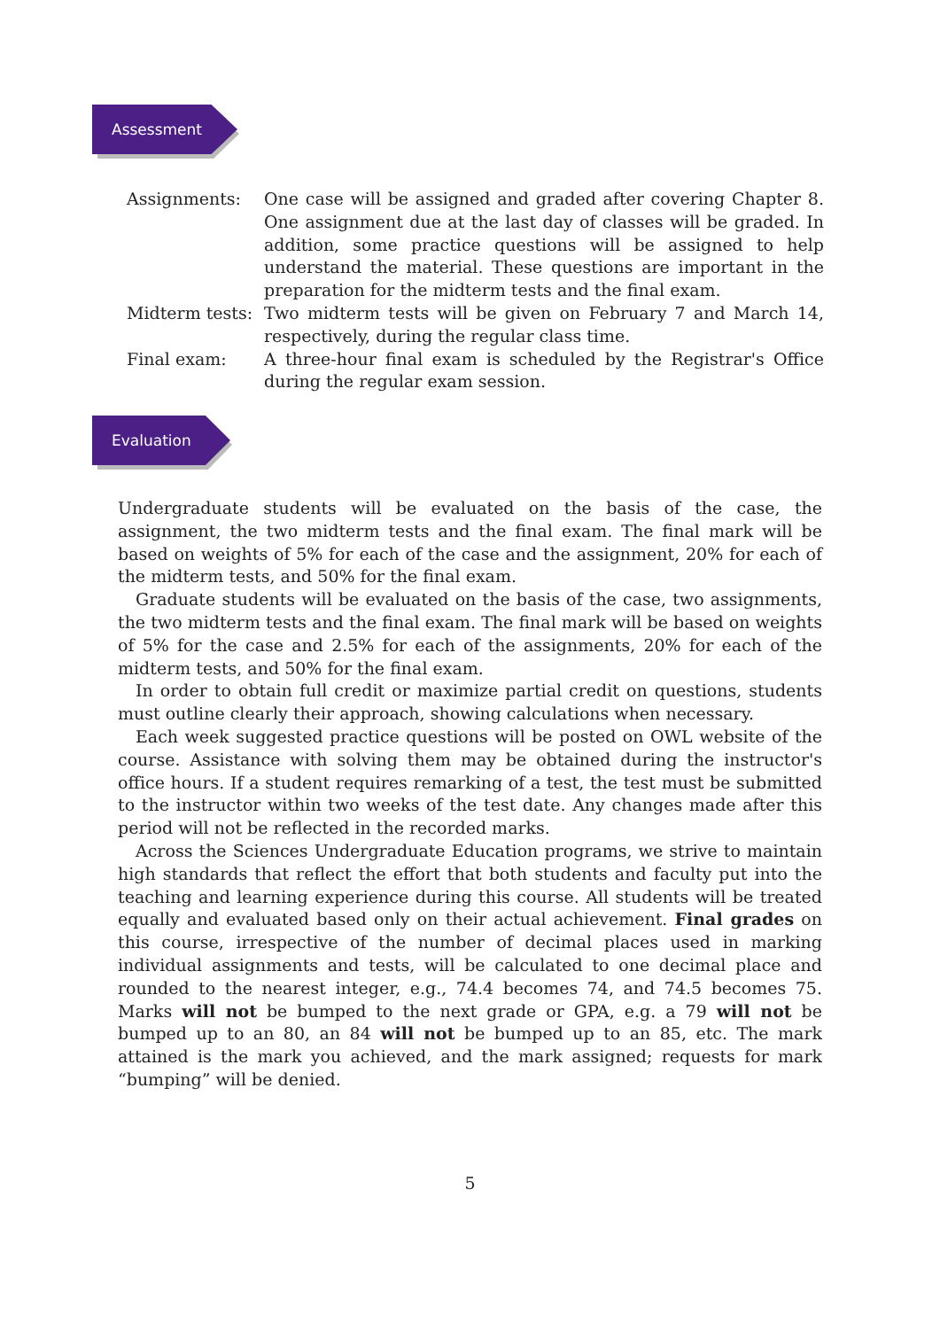Assessment
Assignments: One case will be assigned and graded after covering Chapter 8. One assignment due at the last day of classes will be graded. In addition, some practice questions will be assigned to help understand the material. These questions are important in the preparation for the midterm tests and the final exam.
Midterm tests:
Two midterm tests will be given on February 7 and March 14, respectively, during the regular class time.
Final exam: A three-hour final exam is scheduled by the Registrar's Office during the regular exam session.
Evaluation
Undergraduate students will be evaluated on the basis of the case, the assignment, the two midterm tests and the final exam. The final mark will be based on weights of 5% for each of the case and the assignment, 20% for each of the midterm tests, and 50% for the final exam.
Graduate students will be evaluated on the basis of the case, two assignments, the two midterm tests and the final exam. The final mark will be based on weights of 5% for the case and 2.5% for each of the assignments, 20% for each of the midterm tests, and 50% for the final exam.
In order to obtain full credit or maximize partial credit on questions, students must outline clearly their approach, showing calculations when necessary.
Each week suggested practice questions will be posted on OWL website of the course. Assistance with solving them may be obtained during the instructor's office hours. If a student requires remarking of a test, the test must be submitted to the instructor within two weeks of the test date. Any changes made after this period will not be reflected in the recorded marks.
Across the Sciences Undergraduate Education programs, we strive to maintain high standards that reflect the effort that both students and faculty put into the teaching and learning experience during this course. All students will be treated equally and evaluated based only on their actual achievement. Final grades on this course, irrespective of the number of decimal places used in marking individual assignments and tests, will be calculated to one decimal place and rounded to the nearest integer, e.g., 74.4 becomes 74, and 74.5 becomes 75. Marks will not be bumped to the next grade or GPA, e.g. a 79 will not be bumped up to an 80, an 84 will not be bumped up to an 85, etc. The mark attained is the mark you achieved, and the mark assigned; requests for mark “bumping” will be denied.
5